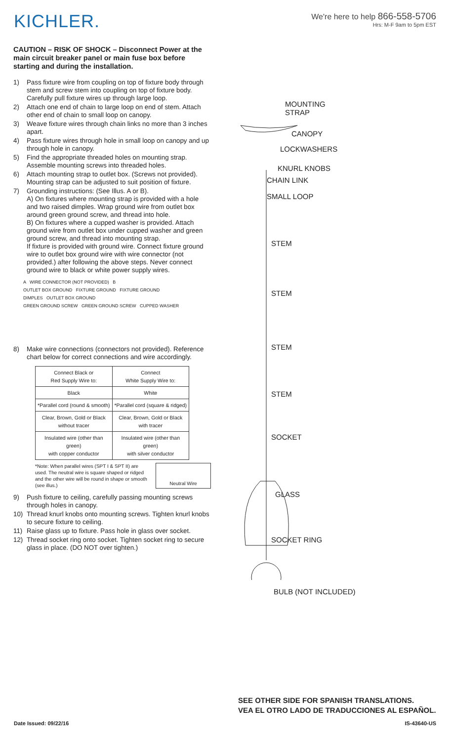KICHLER.
We're here to help 866-558-5706
Hrs: M-F 9am to 5pm EST
CAUTION – RISK OF SHOCK – Disconnect Power at the main circuit breaker panel or main fuse box before starting and during the installation.
1) Pass fixture wire from coupling on top of fixture body through stem and screw stem into coupling on top of fixture body. Carefully pull fixture wires up through large loop.
2) Attach one end of chain to large loop on end of stem. Attach other end of chain to small loop on canopy.
3) Weave fixture wires through chain links no more than 3 inches apart.
4) Pass fixture wires through hole in small loop on canopy and up through hole in canopy.
5) Find the appropriate threaded holes on mounting strap. Assemble mounting screws into threaded holes.
6) Attach mounting strap to outlet box. (Screws not provided). Mounting strap can be adjusted to suit position of fixture.
7) Grounding instructions: (See Illus. A or B).
A) On fixtures where mounting strap is provided with a hole and two raised dimples. Wrap ground wire from outlet box around green ground screw, and thread into hole.
B) On fixtures where a cupped washer is provided. Attach ground wire from outlet box under cupped washer and green ground screw, and thread into mounting strap.
If fixture is provided with ground wire. Connect fixture ground wire to outlet box ground wire with wire connector (not provided.) after following the above steps. Never connect ground wire to black or white power supply wires.
A WIRE CONNECTOR (NOT PROVIDED) B
OUTLET BOX GROUND FIXTURE GROUND FIXTURE GROUND
DIMPLES OUTLET BOX GROUND
GREEN GROUND SCREW GREEN GROUND SCREW CUPPED WASHER
8) Make wire connections (connectors not provided). Reference chart below for correct connections and wire accordingly.
| Connect Black or Red Supply Wire to: | Connect White Supply Wire to: |
| --- | --- |
| Black | White |
| *Parallel cord (round & smooth) | *Parallel cord (square & ridged) |
| Clear, Brown, Gold or Black without tracer | Clear, Brown, Gold or Black with tracer |
| Insulated wire (other than green) with copper conductor | Insulated wire (other than green) with silver conductor |
*Note: When parallel wires (SPT I & SPT II) are used. The neutral wire is square shaped or ridged and the other wire will be round in shape or smooth (see illus.) Neutral Wire
9) Push fixture to ceiling, carefully passing mounting screws through holes in canopy.
10) Thread knurl knobs onto mounting screws. Tighten knurl knobs to secure fixture to ceiling.
11) Raise glass up to fixture. Pass hole in glass over socket.
12) Thread socket ring onto socket. Tighten socket ring to secure glass in place. (DO NOT over tighten.)
MOUNTING
STRAP
CANOPY
LOCKWASHERS
KNURL KNOBS
CHAIN LINK
SMALL LOOP
STEM
STEM
STEM
STEM
SOCKET
GLASS
SOCKET RING
BULB (NOT INCLUDED)
SEE OTHER SIDE FOR SPANISH TRANSLATIONS.
VEA EL OTRO LADO DE TRADUCCIONES AL ESPAÑOL.
Date Issued: 09/22/16 IS-43640-US